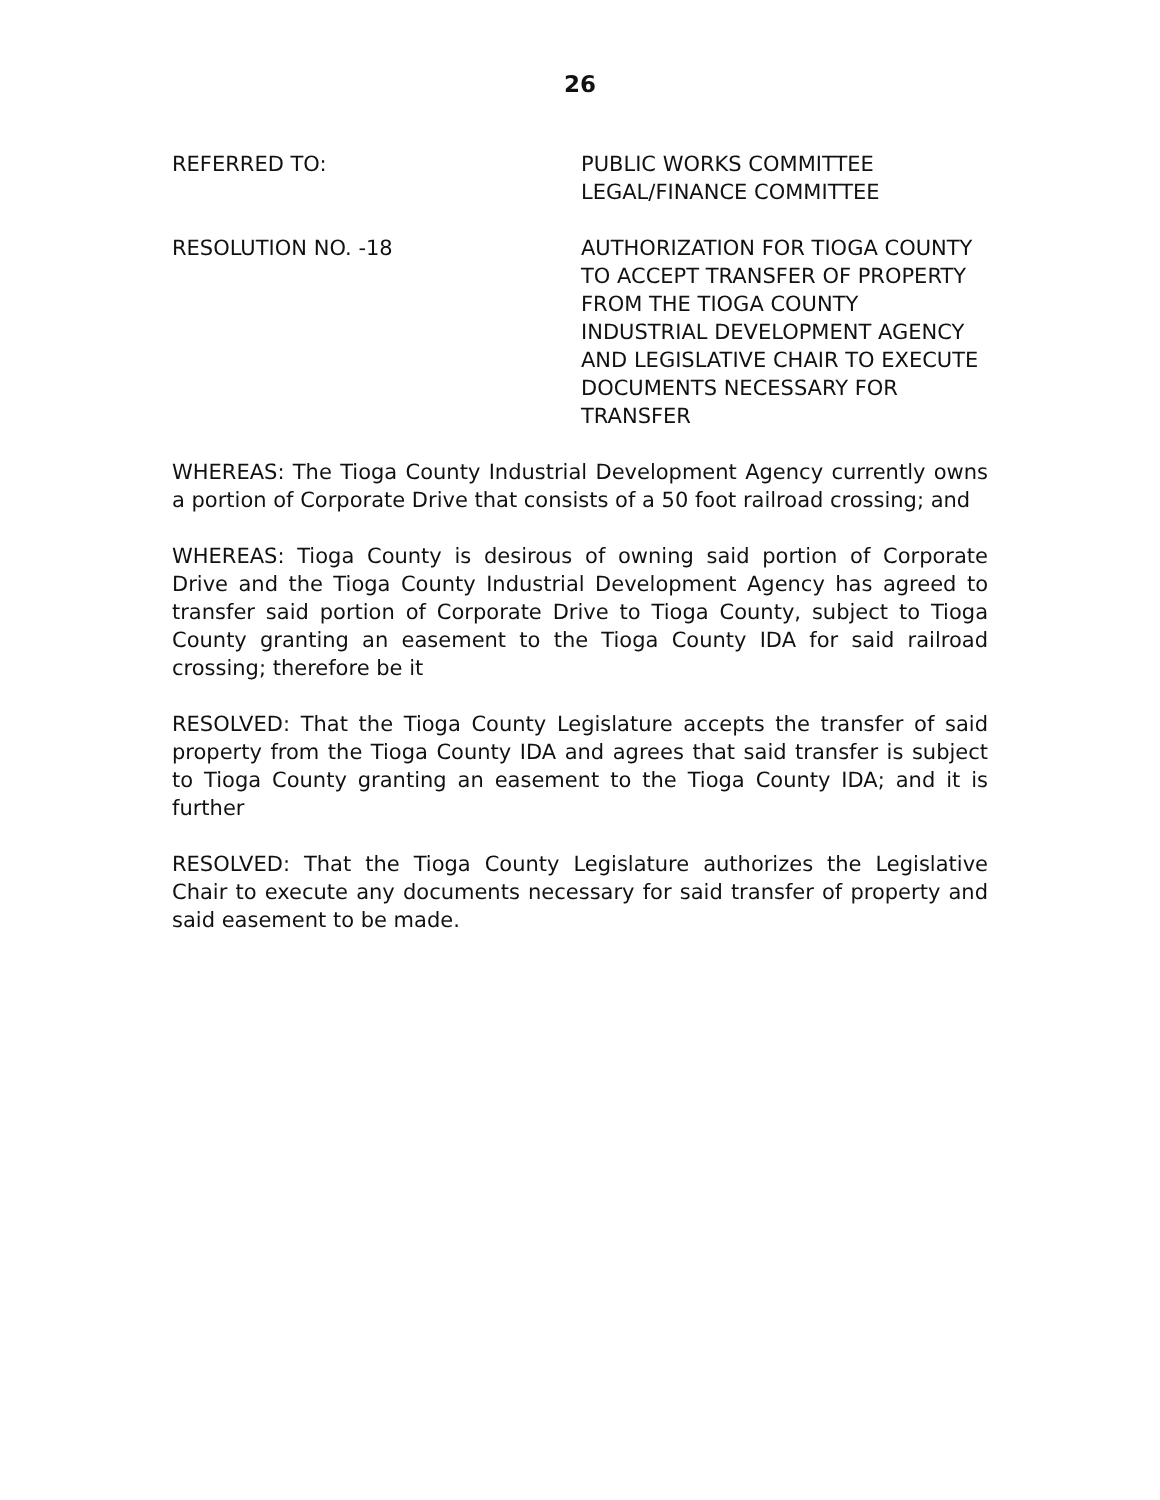26
REFERRED TO: PUBLIC WORKS COMMITTEE
LEGAL/FINANCE COMMITTEE
RESOLUTION NO. -18 AUTHORIZATION FOR TIOGA COUNTY TO ACCEPT TRANSFER OF PROPERTY FROM THE TIOGA COUNTY INDUSTRIAL DEVELOPMENT AGENCY AND LEGISLATIVE CHAIR TO EXECUTE DOCUMENTS NECESSARY FOR TRANSFER
WHEREAS: The Tioga County Industrial Development Agency currently owns a portion of Corporate Drive that consists of a 50 foot railroad crossing; and
WHEREAS: Tioga County is desirous of owning said portion of Corporate Drive and the Tioga County Industrial Development Agency has agreed to transfer said portion of Corporate Drive to Tioga County, subject to Tioga County granting an easement to the Tioga County IDA for said railroad crossing; therefore be it
RESOLVED: That the Tioga County Legislature accepts the transfer of said property from the Tioga County IDA and agrees that said transfer is subject to Tioga County granting an easement to the Tioga County IDA; and it is further
RESOLVED: That the Tioga County Legislature authorizes the Legislative Chair to execute any documents necessary for said transfer of property and said easement to be made.